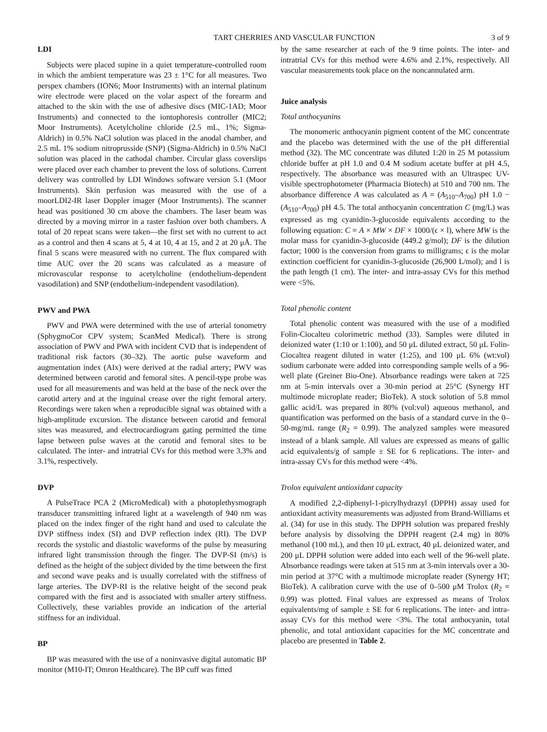TART CHERRIES AND VASCULAR FUNCTION 3 of 9
LDI
Subjects were placed supine in a quiet temperature-controlled room in which the ambient temperature was 23 ± 1°C for all measures. Two perspex chambers (ION6; Moor Instruments) with an internal platinum wire electrode were placed on the volar aspect of the forearm and attached to the skin with the use of adhesive discs (MIC-1AD; Moor Instruments) and connected to the iontophoresis controller (MIC2; Moor Instruments). Acetylcholine chloride (2.5 mL, 1%; Sigma-Aldrich) in 0.5% NaCl solution was placed in the anodal chamber, and 2.5 mL 1% sodium nitroprusside (SNP) (Sigma-Aldrich) in 0.5% NaCl solution was placed in the cathodal chamber. Circular glass coverslips were placed over each chamber to prevent the loss of solutions. Current delivery was controlled by LDI Windows software version 5.1 (Moor Instruments). Skin perfusion was measured with the use of a moorLDI2-IR laser Doppler imager (Moor Instruments). The scanner head was positioned 30 cm above the chambers. The laser beam was directed by a moving mirror in a raster fashion over both chambers. A total of 20 repeat scans were taken—the first set with no current to act as a control and then 4 scans at 5, 4 at 10, 4 at 15, and 2 at 20 μÅ. The final 5 scans were measured with no current. The flux compared with time AUC over the 20 scans was calculated as a measure of microvascular response to acetylcholine (endothelium-dependent vasodilation) and SNP (endothelium-independent vasodilation).
PWV and PWA
PWV and PWA were determined with the use of arterial tonometry (SphygmoCor CPV system; ScanMed Medical). There is strong association of PWV and PWA with incident CVD that is independent of traditional risk factors (30–32). The aortic pulse waveform and augmentation index (AIx) were derived at the radial artery; PWV was determined between carotid and femoral sites. A pencil-type probe was used for all measurements and was held at the base of the neck over the carotid artery and at the inguinal crease over the right femoral artery. Recordings were taken when a reproducible signal was obtained with a high-amplitude excursion. The distance between carotid and femoral sites was measured, and electrocardiogram gating permitted the time lapse between pulse waves at the carotid and femoral sites to be calculated. The inter- and intratrial CVs for this method were 3.3% and 3.1%, respectively.
DVP
A PulseTrace PCA 2 (MicroMedical) with a photoplethysmograph transducer transmitting infrared light at a wavelength of 940 nm was placed on the index finger of the right hand and used to calculate the DVP stiffness index (SI) and DVP reflection index (RI). The DVP records the systolic and diastolic waveforms of the pulse by measuring infrared light transmission through the finger. The DVP-SI (m/s) is defined as the height of the subject divided by the time between the first and second wave peaks and is usually correlated with the stiffness of large arteries. The DVP-RI is the relative height of the second peak compared with the first and is associated with smaller artery stiffness. Collectively, these variables provide an indication of the arterial stiffness for an individual.
BP
BP was measured with the use of a noninvasive digital automatic BP monitor (M10-IT; Omron Healthcare). The BP cuff was fitted
by the same researcher at each of the 9 time points. The inter- and intratrial CVs for this method were 4.6% and 2.1%, respectively. All vascular measurements took place on the noncannulated arm.
Juice analysis
Total anthocyanins
The monomeric anthocyanin pigment content of the MC concentrate and the placebo was determined with the use of the pH differential method (32). The MC concentrate was diluted 1:20 in 25 M potassium chloride buffer at pH 1.0 and 0.4 M sodium acetate buffer at pH 4.5, respectively. The absorbance was measured with an Ultraspec UV-visible spectrophotometer (Pharmacia Biotech) at 510 and 700 nm. The absorbance difference A was calculated as A = (A<sub>510</sub>–A<sub>700</sub>) pH 1.0 − (A<sub>510</sub>–A<sub>700</sub>) pH 4.5. The total anthocyanin concentration C (mg/L) was expressed as mg cyanidin-3-glucoside equivalents according to the following equation: C = A × MW × DF × 1000/(ϵ × l), where MW is the molar mass for cyanidin-3-glucoside (449.2 g/mol); DF is the dilution factor; 1000 is the conversion from grams to milligrams; ϵ is the molar extinction coefficient for cyanidin-3-glucoside (26,900 L/mol); and l is the path length (1 cm). The inter- and intra-assay CVs for this method were <5%.
Total phenolic content
Total phenolic content was measured with the use of a modified Folin-Ciocalteu colorimetric method (33). Samples were diluted in deionized water (1:10 or 1:100), and 50 μL diluted extract, 50 μL Folin-Ciocaltea reagent diluted in water (1:25), and 100 μL 6% (wt:vol) sodium carbonate were added into corresponding sample wells of a 96-well plate (Greiner Bio-One). Absorbance readings were taken at 725 nm at 5-min intervals over a 30-min period at 25°C (Synergy HT multimode microplate reader; BioTek). A stock solution of 5.8 mmol gallic acid/L was prepared in 80% (vol:vol) aqueous methanol, and quantification was performed on the basis of a standard curve in the 0–50-mg/mL range (R<sub>2</sub> = 0.99). The analyzed samples were measured instead of a blank sample. All values are expressed as means of gallic acid equivalents/g of sample ± SE for 6 replications. The inter- and intra-assay CVs for this method were <4%.
Trolox equivalent antioxidant capacity
A modified 2,2-diphenyl-1-picrylhydrazyl (DPPH) assay used for antioxidant activity measurements was adjusted from Brand-Williams et al. (34) for use in this study. The DPPH solution was prepared freshly before analysis by dissolving the DPPH reagent (2.4 mg) in 80% methanol (100 mL), and then 10 μL extract, 40 μL deionized water, and 200 μL DPPH solution were added into each well of the 96-well plate. Absorbance readings were taken at 515 nm at 3-min intervals over a 30-min period at 37°C with a multimode microplate reader (Synergy HT; BioTek). A calibration curve with the use of 0–500 μM Trolox (R<sub>2</sub> = 0.99) was plotted. Final values are expressed as means of Trolox equivalents/mg of sample ± SE for 6 replications. The inter- and intra-assay CVs for this method were <3%. The total anthocyanin, total phenolic, and total antioxidant capacities for the MC concentrate and placebo are presented in Table 2.